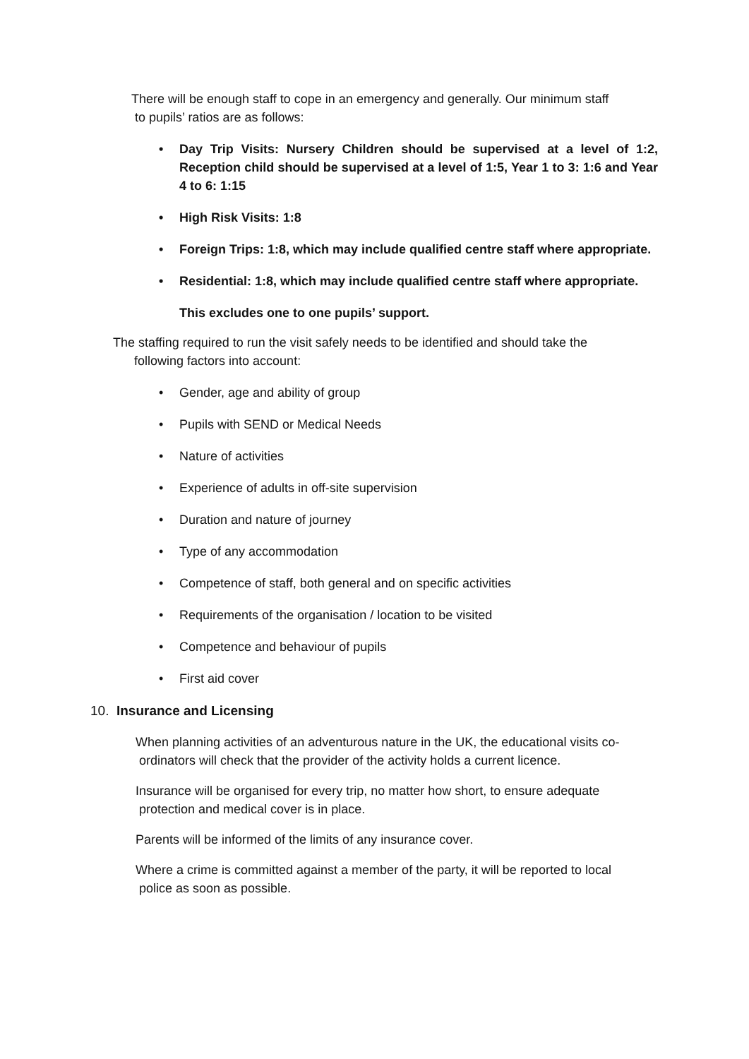There will be enough staff to cope in an emergency and generally. Our minimum staff
to pupils’ ratios are as follows:
• Day Trip Visits: Nursery Children should be supervised at a level of 1:2, Reception child should be supervised at a level of 1:5, Year 1 to 3: 1:6 and Year 4 to 6: 1:15
• High Risk Visits: 1:8
• Foreign Trips: 1:8, which may include qualified centre staff where appropriate.
• Residential: 1:8, which may include qualified centre staff where appropriate.
This excludes one to one pupils’ support.
The staffing required to run the visit safely needs to be identified and should take the
following factors into account:
• Gender, age and ability of group
• Pupils with SEND or Medical Needs
• Nature of activities
• Experience of adults in off-site supervision
• Duration and nature of journey
• Type of any accommodation
• Competence of staff, both general and on specific activities
• Requirements of the organisation / location to be visited
• Competence and behaviour of pupils
• First aid cover
10. Insurance and Licensing
When planning activities of an adventurous nature in the UK, the educational visits co-
ordinators will check that the provider of the activity holds a current licence.
Insurance will be organised for every trip, no matter how short, to ensure adequate
protection and medical cover is in place.
Parents will be informed of the limits of any insurance cover.
Where a crime is committed against a member of the party, it will be reported to local
police as soon as possible.